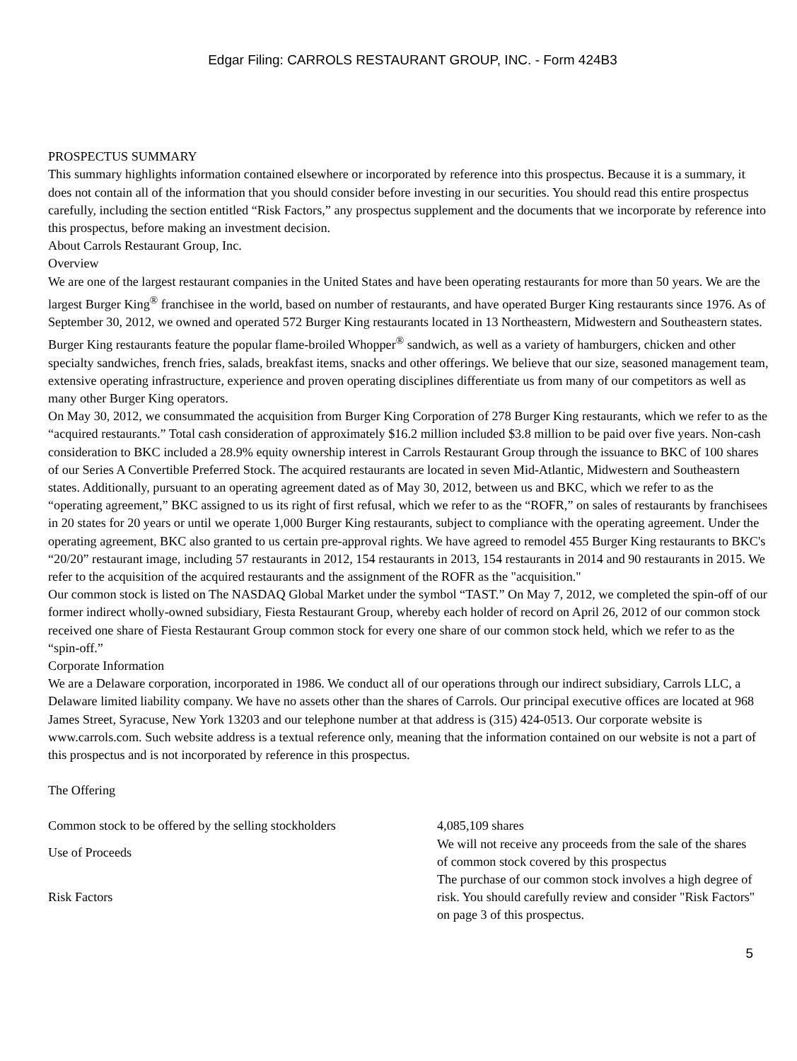Edgar Filing: CARROLS RESTAURANT GROUP, INC. - Form 424B3
PROSPECTUS SUMMARY
This summary highlights information contained elsewhere or incorporated by reference into this prospectus. Because it is a summary, it does not contain all of the information that you should consider before investing in our securities. You should read this entire prospectus carefully, including the section entitled “Risk Factors,” any prospectus supplement and the documents that we incorporate by reference into this prospectus, before making an investment decision.
About Carrols Restaurant Group, Inc.
Overview
We are one of the largest restaurant companies in the United States and have been operating restaurants for more than 50 years. We are the largest Burger King<sup>®</sup> franchisee in the world, based on number of restaurants, and have operated Burger King restaurants since 1976. As of September 30, 2012, we owned and operated 572 Burger King restaurants located in 13 Northeastern, Midwestern and Southeastern states. Burger King restaurants feature the popular flame-broiled Whopper<sup>®</sup> sandwich, as well as a variety of hamburgers, chicken and other specialty sandwiches, french fries, salads, breakfast items, snacks and other offerings. We believe that our size, seasoned management team, extensive operating infrastructure, experience and proven operating disciplines differentiate us from many of our competitors as well as many other Burger King operators.
On May 30, 2012, we consummated the acquisition from Burger King Corporation of 278 Burger King restaurants, which we refer to as the “acquired restaurants.” Total cash consideration of approximately $16.2 million included $3.8 million to be paid over five years. Non-cash consideration to BKC included a 28.9% equity ownership interest in Carrols Restaurant Group through the issuance to BKC of 100 shares of our Series A Convertible Preferred Stock. The acquired restaurants are located in seven Mid-Atlantic, Midwestern and Southeastern states. Additionally, pursuant to an operating agreement dated as of May 30, 2012, between us and BKC, which we refer to as the “operating agreement,” BKC assigned to us its right of first refusal, which we refer to as the “ROFR,” on sales of restaurants by franchisees in 20 states for 20 years or until we operate 1,000 Burger King restaurants, subject to compliance with the operating agreement. Under the operating agreement, BKC also granted to us certain pre-approval rights. We have agreed to remodel 455 Burger King restaurants to BKC's “20/20” restaurant image, including 57 restaurants in 2012, 154 restaurants in 2013, 154 restaurants in 2014 and 90 restaurants in 2015. We refer to the acquisition of the acquired restaurants and the assignment of the ROFR as the "acquisition."
Our common stock is listed on The NASDAQ Global Market under the symbol “TAST.” On May 7, 2012, we completed the spin-off of our former indirect wholly-owned subsidiary, Fiesta Restaurant Group, whereby each holder of record on April 26, 2012 of our common stock received one share of Fiesta Restaurant Group common stock for every one share of our common stock held, which we refer to as the “spin-off.”
Corporate Information
We are a Delaware corporation, incorporated in 1986. We conduct all of our operations through our indirect subsidiary, Carrols LLC, a Delaware limited liability company. We have no assets other than the shares of Carrols. Our principal executive offices are located at 968 James Street, Syracuse, New York 13203 and our telephone number at that address is (315) 424-0513. Our corporate website is www.carrols.com. Such website address is a textual reference only, meaning that the information contained on our website is not a part of this prospectus and is not incorporated by reference in this prospectus.
The Offering
| Common stock to be offered by the selling stockholders | 4,085,109 shares |
| Use of Proceeds | We will not receive any proceeds from the sale of the shares of common stock covered by this prospectus |
| Risk Factors | The purchase of our common stock involves a high degree of risk. You should carefully review and consider "Risk Factors" on page 3 of this prospectus. |
5